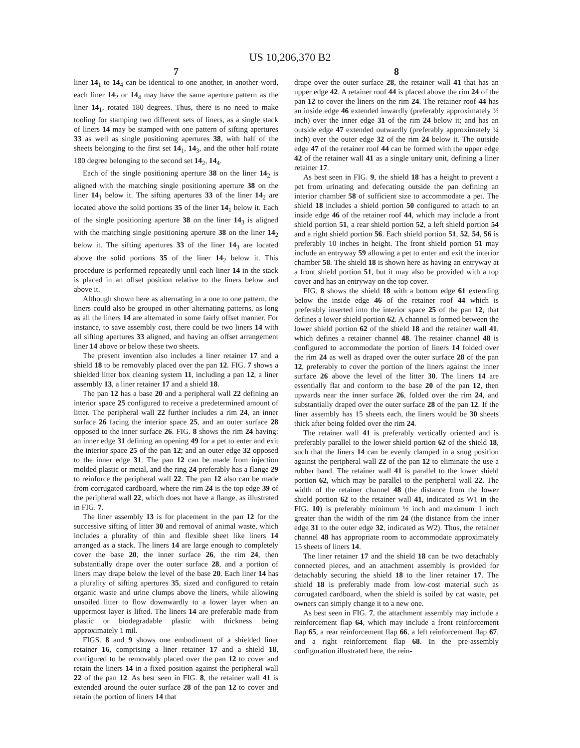US 10,206,370 B2
7
liner 14<sub>1</sub> to 14<sub>4</sub> can be identical to one another, in another word, each liner 14<sub>2</sub> or 14<sub>4</sub> may have the same aperture pattern as the liner 14<sub>1</sub>, rotated 180 degrees. Thus, there is no need to make tooling for stamping two different sets of liners, as a single stack of liners 14 may be stamped with one pattern of sifting apertures 33 as well as single positioning apertures 38, with half of the sheets belonging to the first set 14<sub>1</sub>, 14<sub>3</sub>, and the other half rotate 180 degree belonging to the second set 14<sub>2</sub>, 14<sub>4</sub>.
Each of the single positioning aperture 38 on the liner 14<sub>2</sub> is aligned with the matching single positioning aperture 38 on the liner 14<sub>1</sub> below it. The sifting apertures 33 of the liner 14<sub>2</sub> are located above the solid portions 35 of the liner 14<sub>1</sub> below it. Each of the single positioning aperture 38 on the liner 14<sub>3</sub> is aligned with the matching single positioning aperture 38 on the liner 14<sub>2</sub> below it. The sifting apertures 33 of the liner 14<sub>3</sub> are located above the solid portions 35 of the liner 14<sub>2</sub> below it. This procedure is performed repeatedly until each liner 14 in the stack is placed in an offset position relative to the liners below and above it.
Although shown here as alternating in a one to one pattern, the liners could also be grouped in other alternating patterns, as long as all the liners 14 are alternated in some fairly offset manner. For instance, to save assembly cost, there could be two liners 14 with all sifting apertures 33 aligned, and having an offset arrangement liner 14 above or below these two sheets.
The present invention also includes a liner retainer 17 and a shield 18 to be removably placed over the pan 12. FIG. 7 shows a shielded litter box cleaning system 11, including a pan 12, a liner assembly 13, a liner retainer 17 and a shield 18.
The pan 12 has a base 20 and a peripheral wall 22 defining an interior space 25 configured to receive a predetermined amount of litter. The peripheral wall 22 further includes a rim 24, an inner surface 26 facing the interior space 25, and an outer surface 28 opposed to the inner surface 26. FIG. 8 shows the rim 24 having: an inner edge 31 defining an opening 49 for a pet to enter and exit the interior space 25 of the pan 12; and an outer edge 32 opposed to the inner edge 31. The pan 12 can be made from injection molded plastic or metal, and the ring 24 preferably has a flange 29 to reinforce the peripheral wall 22. The pan 12 also can be made from corrugated cardboard, where the rim 24 is the top edge 39 of the peripheral wall 22, which does not have a flange, as illustrated in FIG. 7.
The liner assembly 13 is for placement in the pan 12 for the successive sifting of litter 30 and removal of animal waste, which includes a plurality of thin and flexible sheet like liners 14 arranged as a stack. The liners 14 are large enough to completely cover the base 20, the inner surface 26, the rim 24, then substantially drape over the outer surface 28, and a portion of liners may drape below the level of the base 20. Each liner 14 has a plurality of sifting apertures 35, sized and configured to retain organic waste and urine clumps above the liners, while allowing unsoiled litter to flow downwardly to a lower layer when an uppermost layer is lifted. The liners 14 are preferable made from plastic or biodegradable plastic with thickness being approximately 1 mil.
FIGS. 8 and 9 shows one embodiment of a shielded liner retainer 16, comprising a liner retainer 17 and a shield 18, configured to be removably placed over the pan 12 to cover and retain the liners 14 in a fixed position against the peripheral wall 22 of the pan 12. As best seen in FIG. 8, the retainer wall 41 is extended around the outer surface 28 of the pan 12 to cover and retain the portion of liners 14 that
8
drape over the outer surface 28, the retainer wall 41 that has an upper edge 42. A retainer roof 44 is placed above the rim 24 of the pan 12 to cover the liners on the rim 24. The retainer roof 44 has an inside edge 46 extended inwardly (preferably approximately ½ inch) over the inner edge 31 of the rim 24 below it; and has an outside edge 47 extended outwardly (preferably approximately ¼ inch) over the outer edge 32 of the rim 24 below it. The outside edge 47 of the retainer roof 44 can be formed with the upper edge 42 of the retainer wall 41 as a single unitary unit, defining a liner retainer 17.
As best seen in FIG. 9, the shield 18 has a height to prevent a pet from urinating and defecating outside the pan defining an interior chamber 58 of sufficient size to accommodate a pet. The shield 18 includes a shield portion 50 configured to attach to an inside edge 46 of the retainer roof 44, which may include a front shield portion 51, a rear shield portion 52, a left shield portion 54 and a right shield portion 56. Each shield portion 51, 52, 54, 56 is preferably 10 inches in height. The front shield portion 51 may include an entryway 59 allowing a pet to enter and exit the interior chamber 58. The shield 18 is shown here as having an entryway at a front shield portion 51, but it may also be provided with a top cover and has an entryway on the top cover.
FIG. 8 shows the shield 18 with a bottom edge 61 extending below the inside edge 46 of the retainer roof 44 which is preferably inserted into the interior space 25 of the pan 12, that defines a lower shield portion 62. A channel is formed between the lower shield portion 62 of the shield 18 and the retainer wall 41, which defines a retainer channel 48. The retainer channel 48 is configured to accommodate the portion of liners 14 folded over the rim 24 as well as draped over the outer surface 28 of the pan 12, preferably to cover the portion of the liners against the inner surface 26 above the level of the litter 30. The liners 14 are essentially flat and conform to the base 20 of the pan 12, then upwards near the inner surface 26, folded over the rim 24, and substantially draped over the outer surface 28 of the pan 12. If the liner assembly has 15 sheets each, the liners would be 30 sheets thick after being folded over the rim 24.
The retainer wall 41 is preferably vertically oriented and is preferably parallel to the lower shield portion 62 of the shield 18, such that the liners 14 can be evenly clamped in a snug position against the peripheral wall 22 of the pan 12 to eliminate the use a rubber band. The retainer wall 41 is parallel to the lower shield portion 62, which may be parallel to the peripheral wall 22. The width of the retainer channel 48 (the distance from the lower shield portion 62 to the retainer wall 41, indicated as W1 in the FIG. 10) is preferably minimum ½ inch and maximum 1 inch greater than the width of the rim 24 (the distance from the inner edge 31 to the outer edge 32, indicated as W2). Thus, the retainer channel 48 has appropriate room to accommodate approximately 15 sheets of liners 14.
The liner retainer 17 and the shield 18 can be two detachably connected pieces, and an attachment assembly is provided for detachably securing the shield 18 to the liner retainer 17. The shield 18 is preferably made from low-cost material such as corrugated cardboard, when the shield is soiled by cat waste, pet owners can simply change it to a new one.
As best seen in FIG. 7, the attachment assembly may include a reinforcement flap 64, which may include a front reinforcement flap 65, a rear reinforcement flap 66, a left reinforcement flap 67, and a right reinforcement flap 68. In the pre-assembly configuration illustrated here, the rein-